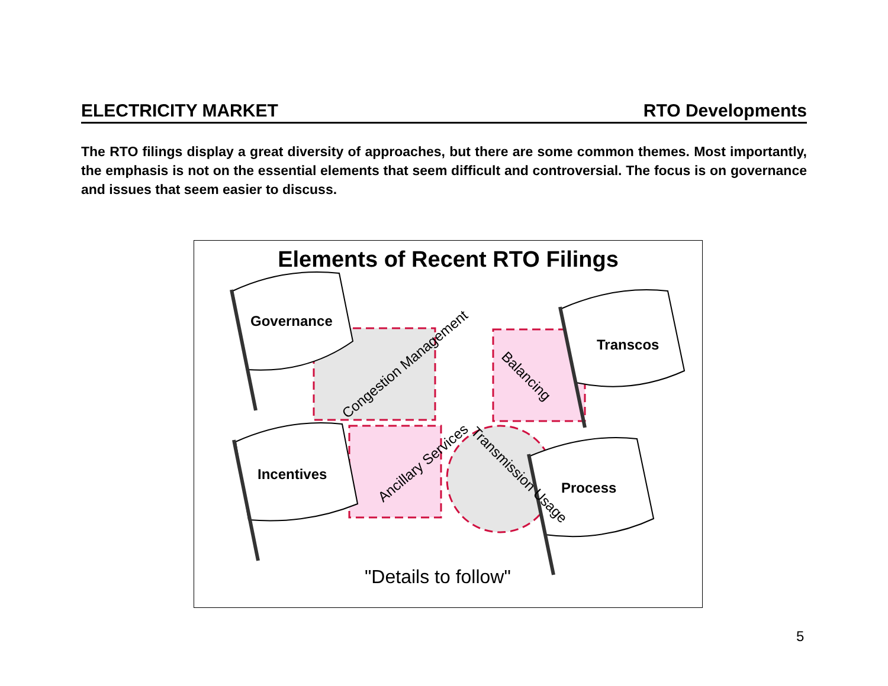ELECTRICITY MARKET RTO Developments
The RTO filings display a great diversity of approaches, but there are some common themes. Most importantly, the emphasis is not on the essential elements that seem difficult and controversial. The focus is on governance and issues that seem easier to discuss.
Elements of Recent RTO Filings
Governance
Transcos
Incentives
Process
Congestion Management
Balancing
Ancillary Services
Transmission Usage
"Details to follow"
5